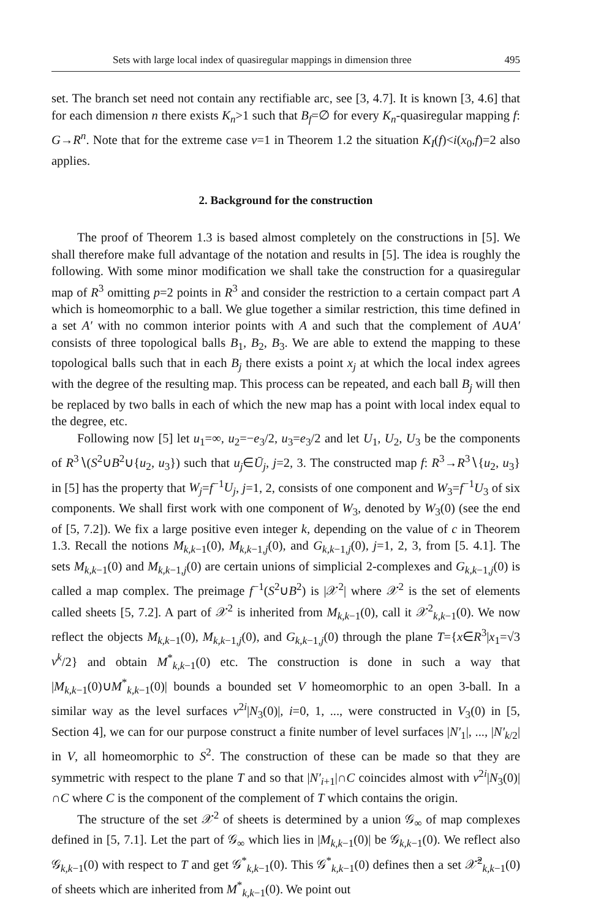Sets with large local index of quasiregular mappings in dimension three 495
set. The branch set need not contain any rectifiable arc, see [3, 4.7]. It is known [3, 4.6] that for each dimension n there exists K<sub>n</sub>>1 such that B<sub>f</sub>=∅ for every K<sub>n</sub>-quasiregular mapping f: G→R<sup>n</sup>. Note that for the extreme case ν=1 in Theorem 1.2 the situation K<sub>I</sub>(f)<i(x<sub>0</sub>,f)=2 also applies.
2. Background for the construction
The proof of Theorem 1.3 is based almost completely on the constructions in [5]. We shall therefore make full advantage of the notation and results in [5]. The idea is roughly the following. With some minor modification we shall take the construction for a quasiregular map of R<sup>3</sup> omitting p=2 points in R<sup>3</sup> and consider the restriction to a certain compact part A which is homeomorphic to a ball. We glue together a similar restriction, this time defined in a set A′ with no common interior points with A and such that the complement of A∪A′ consists of three topological balls B<sub>1</sub>, B<sub>2</sub>, B<sub>3</sub>. We are able to extend the mapping to these topological balls such that in each B<sub>j</sub> there exists a point x<sub>j</sub> at which the local index agrees with the degree of the resulting map. This process can be repeated, and each ball B<sub>j</sub> will then be replaced by two balls in each of which the new map has a point with local index equal to the degree, etc.
Following now [5] let u<sub>1</sub>=∞, u<sub>2</sub>=−e<sub>3</sub>/2, u<sub>3</sub>=e<sub>3</sub>/2 and let U<sub>1</sub>, U<sub>2</sub>, U<sub>3</sub> be the components of R<sup>3</sup>∖(S<sup>2</sup>∪B<sup>2</sup>∪{u<sub>2</sub>, u<sub>3</sub>}) such that u<sub>j</sub>∈Ū<sub>j</sub>, j=2, 3. The constructed map f: R<sup>3</sup>→R<sup>3</sup>∖{u<sub>2</sub>, u<sub>3</sub>} in [5] has the property that W<sub>j</sub>=f<sup>−1</sup>U<sub>j</sub>, j=1, 2, consists of one component and W<sub>3</sub>=f<sup>−1</sup>U<sub>3</sub> of six components. We shall first work with one component of W<sub>3</sub>, denoted by W<sub>3</sub>(0) (see the end of [5, 7.2]). We fix a large positive even integer k, depending on the value of c in Theorem 1.3. Recall the notions M<sub>k,k−1</sub>(0), M<sub>k,k−1,j</sub>(0), and G<sub>k,k−1,j</sub>(0), j=1, 2, 3, from [5. 4.1]. The sets M<sub>k,k−1</sub>(0) and M<sub>k,k−1,j</sub>(0) are certain unions of simplicial 2-complexes and G<sub>k,k−1,j</sub>(0) is called a map complex. The preimage f<sup>−1</sup>(S<sup>2</sup>∪B<sup>2</sup>) is |𝒳<sup>2</sup>| where 𝒳<sup>2</sup> is the set of elements called sheets [5, 7.2]. A part of 𝒳<sup>2</sup> is inherited from M<sub>k,k−1</sub>(0), call it 𝒳<sup>2</sup><sub>k,k−1</sub>(0). We now reflect the objects M<sub>k,k−1</sub>(0), M<sub>k,k−1,j</sub>(0), and G<sub>k,k−1,j</sub>(0) through the plane T={x∈R<sup>3</sup>|x<sub>1</sub>=√3 ν<sup>k</sup>/2} and obtain M<sup>*</sup><sub>k,k−1</sub>(0) etc. The construction is done in such a way that |M<sub>k,k−1</sub>(0)∪M<sup>*</sup><sub>k,k−1</sub>(0)| bounds a bounded set V homeomorphic to an open 3-ball. In a similar way as the level surfaces ν<sup>2i</sup>|N<sub>3</sub>(0)|, i=0, 1, ..., were constructed in V<sub>3</sub>(0) in [5, Section 4], we can for our purpose construct a finite number of level surfaces |N′<sub>1</sub>|, ..., |N′<sub>k/2</sub>| in V, all homeomorphic to S<sup>2</sup>. The construction of these can be made so that they are symmetric with respect to the plane T and so that |N′<sub>i+1</sub>|∩C coincides almost with ν<sup>2i</sup>|N<sub>3</sub>(0)|∩C where C is the component of the complement of T which contains the origin.
The structure of the set 𝒳<sup>2</sup> of sheets is determined by a union 𝒢<sub>∞</sub> of map complexes defined in [5, 7.1]. Let the part of 𝒢<sub>∞</sub> which lies in |M<sub>k,k−1</sub>(0)| be 𝒢<sub>k,k−1</sub>(0). We reflect also 𝒢<sub>k,k−1</sub>(0) with respect to T and get 𝒢<sup>*</sup><sub>k,k−1</sub>(0). This 𝒢<sup>*</sup><sub>k,k−1</sub>(0) defines then a set 𝒳̂<sup>2</sup><sub>k,k−1</sub>(0) of sheets which are inherited from M<sup>*</sup><sub>k,k−1</sub>(0). We point out